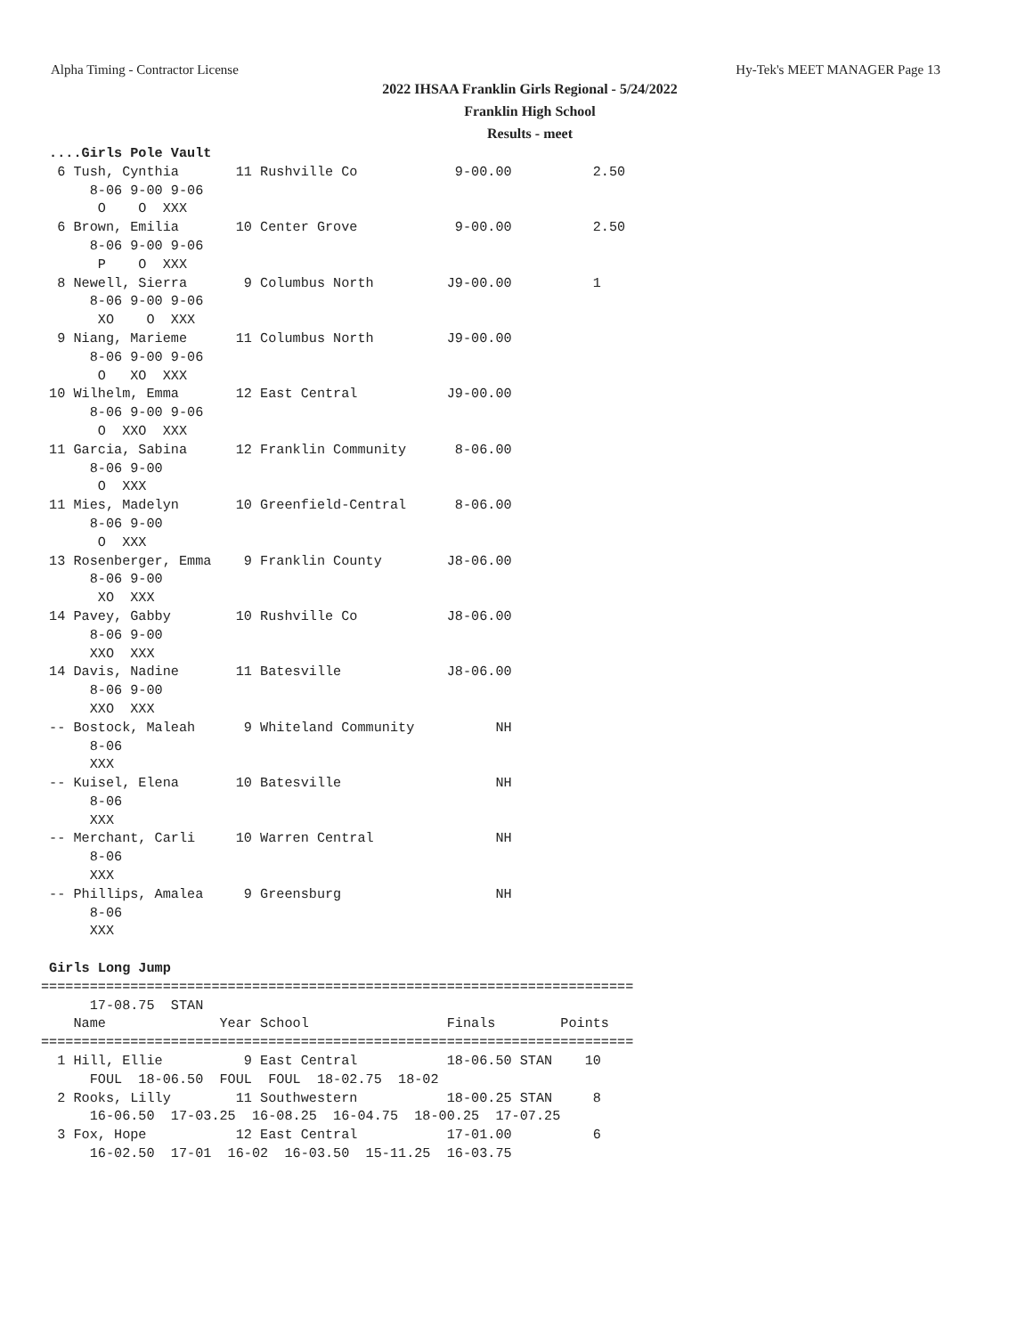Alpha Timing - Contractor License Hy-Tek's MEET MANAGER Page 13
2022 IHSAA Franklin Girls Regional - 5/24/2022
Franklin High School
Results - meet
 ....Girls Pole Vault
  6 Tush, Cynthia       11 Rushville Co            9-00.00          2.50
      8-06 9-00 9-06
       O    O  XXX
  6 Brown, Emilia       10 Center Grove            9-00.00          2.50
      8-06 9-00 9-06
       P    O  XXX
  8 Newell, Sierra       9 Columbus North         J9-00.00          1
      8-06 9-00 9-06
       XO    O  XXX
  9 Niang, Marieme      11 Columbus North         J9-00.00
      8-06 9-00 9-06
       O   XO  XXX
 10 Wilhelm, Emma       12 East Central           J9-00.00
      8-06 9-00 9-06
       O  XXO  XXX
 11 Garcia, Sabina      12 Franklin Community      8-06.00
      8-06 9-00
       O  XXX
 11 Mies, Madelyn       10 Greenfield-Central      8-06.00
      8-06 9-00
       O  XXX
 13 Rosenberger, Emma    9 Franklin County        J8-06.00
      8-06 9-00
       XO  XXX
 14 Pavey, Gabby        10 Rushville Co           J8-06.00
      8-06 9-00
      XXO  XXX
 14 Davis, Nadine       11 Batesville             J8-06.00
      8-06 9-00
      XXO  XXX
 -- Bostock, Maleah      9 Whiteland Community          NH
      8-06
      XXX
 -- Kuisel, Elena       10 Batesville                   NH
      8-06
      XXX
 -- Merchant, Carli     10 Warren Central               NH
      8-06
      XXX
 -- Phillips, Amalea     9 Greensburg                   NH
      8-06
      XXX

 Girls Long Jump
=========================================================================
      17-08.75  STAN
    Name              Year School                 Finals        Points
=========================================================================
  1 Hill, Ellie          9 East Central           18-06.50 STAN    10
      FOUL  18-06.50  FOUL  FOUL  18-02.75  18-02
  2 Rooks, Lilly        11 Southwestern           18-00.25 STAN     8
      16-06.50  17-03.25  16-08.25  16-04.75  18-00.25  17-07.25
  3 Fox, Hope           12 East Central           17-01.00          6
      16-02.50  17-01  16-02  16-03.50  15-11.25  16-03.75